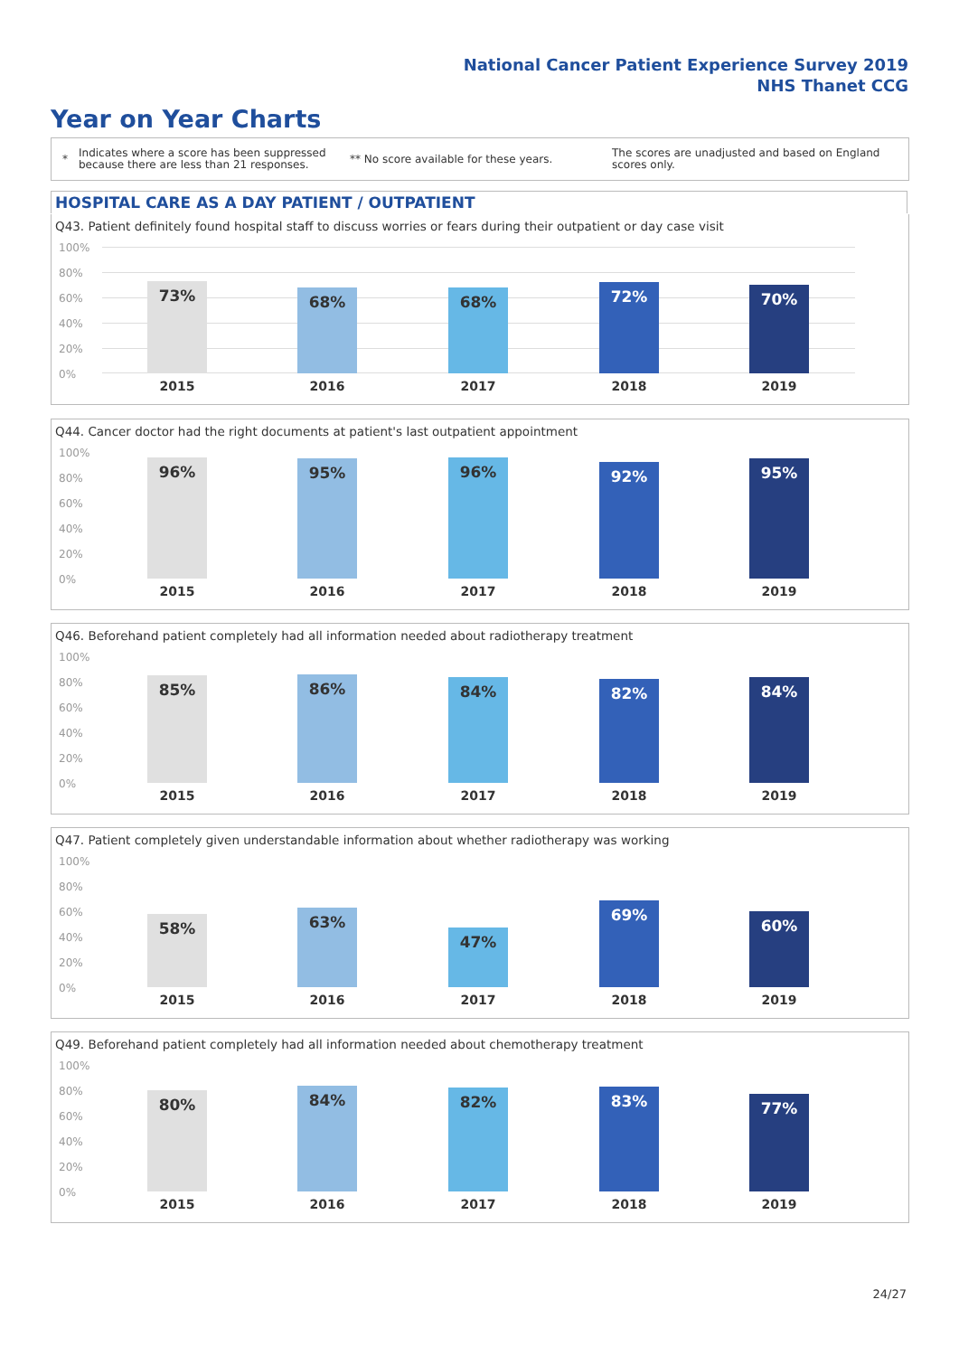National Cancer Patient Experience Survey 2019
NHS Thanet CCG
Year on Year Charts
*
Indicates where a score has been suppressed because there are less than 21 responses.
** No score available for these years.
The scores are unadjusted and based on England scores only.
HOSPITAL CARE AS A DAY PATIENT / OUTPATIENT
Q43. Patient definitely found hospital staff to discuss worries or fears during their outpatient or day case visit
100%
80%
60%
40%
20%
0%
73%
2015
68%
2016
68%
2017
72%
2018
70%
2019
Q44. Cancer doctor had the right documents at patient's last outpatient appointment
100%
80%
60%
40%
20%
0%
96%
2015
95%
2016
96%
2017
92%
2018
95%
2019
Q46. Beforehand patient completely had all information needed about radiotherapy treatment
100%
80%
60%
40%
20%
0%
85%
2015
86%
2016
84%
2017
82%
2018
84%
2019
Q47. Patient completely given understandable information about whether radiotherapy was working
100%
80%
60%
40%
20%
0%
58%
2015
63%
2016
47%
2017
69%
2018
60%
2019
Q49. Beforehand patient completely had all information needed about chemotherapy treatment
100%
80%
60%
40%
20%
0%
80%
2015
84%
2016
82%
2017
83%
2018
77%
2019
24/27